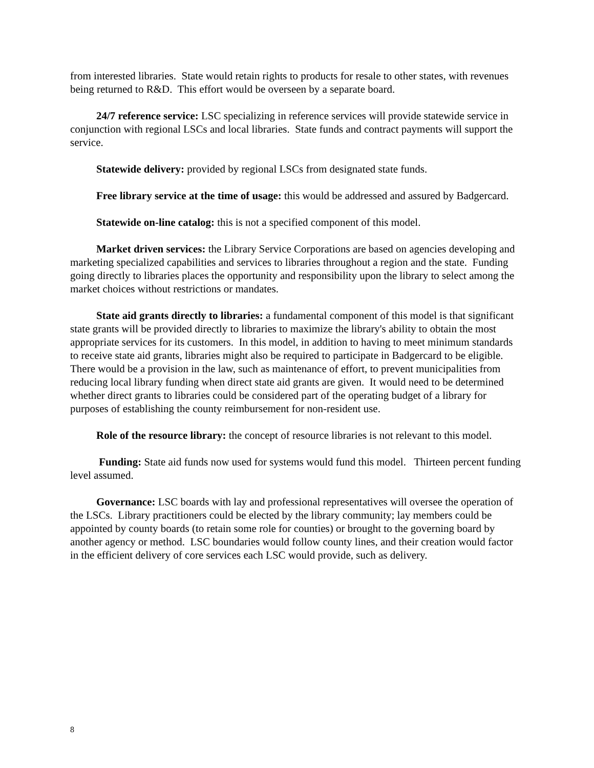from interested libraries. State would retain rights to products for resale to other states, with revenues being returned to R&D. This effort would be overseen by a separate board.
24/7 reference service: LSC specializing in reference services will provide statewide service in conjunction with regional LSCs and local libraries. State funds and contract payments will support the service.
Statewide delivery: provided by regional LSCs from designated state funds.
Free library service at the time of usage: this would be addressed and assured by Badgercard.
Statewide on-line catalog: this is not a specified component of this model.
Market driven services: the Library Service Corporations are based on agencies developing and marketing specialized capabilities and services to libraries throughout a region and the state. Funding going directly to libraries places the opportunity and responsibility upon the library to select among the market choices without restrictions or mandates.
State aid grants directly to libraries: a fundamental component of this model is that significant state grants will be provided directly to libraries to maximize the library's ability to obtain the most appropriate services for its customers. In this model, in addition to having to meet minimum standards to receive state aid grants, libraries might also be required to participate in Badgercard to be eligible. There would be a provision in the law, such as maintenance of effort, to prevent municipalities from reducing local library funding when direct state aid grants are given. It would need to be determined whether direct grants to libraries could be considered part of the operating budget of a library for purposes of establishing the county reimbursement for non-resident use.
Role of the resource library: the concept of resource libraries is not relevant to this model.
Funding: State aid funds now used for systems would fund this model. Thirteen percent funding level assumed.
Governance: LSC boards with lay and professional representatives will oversee the operation of the LSCs. Library practitioners could be elected by the library community; lay members could be appointed by county boards (to retain some role for counties) or brought to the governing board by another agency or method. LSC boundaries would follow county lines, and their creation would factor in the efficient delivery of core services each LSC would provide, such as delivery.
8